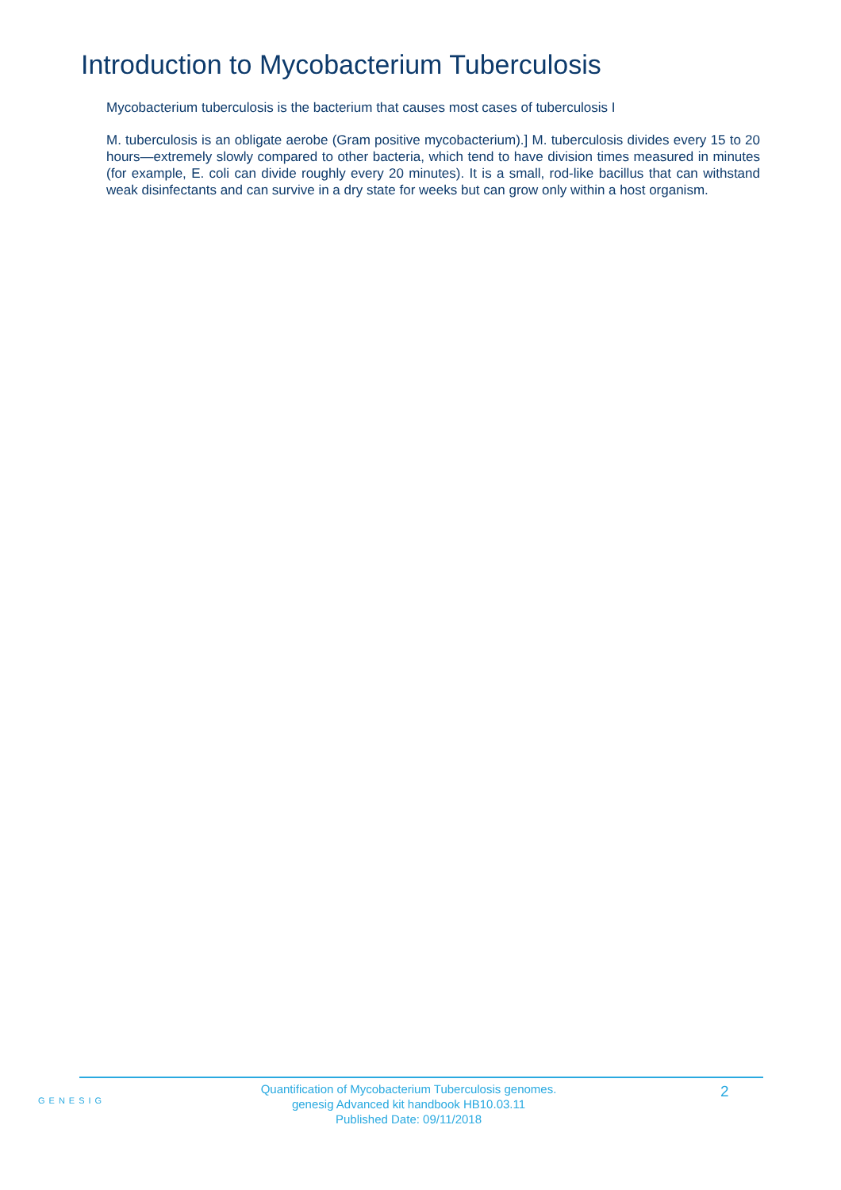Introduction to Mycobacterium Tuberculosis
Mycobacterium tuberculosis is the bacterium that causes most cases of tuberculosis I
M. tuberculosis is an obligate aerobe (Gram positive mycobacterium).] M. tuberculosis divides every 15 to 20 hours—extremely slowly compared to other bacteria, which tend to have division times measured in minutes (for example, E. coli can divide roughly every 20 minutes). It is a small, rod-like bacillus that can withstand weak disinfectants and can survive in a dry state for weeks but can grow only within a host organism.
GENESIG
Quantification of Mycobacterium Tuberculosis genomes.
genesig Advanced kit handbook HB10.03.11
Published Date: 09/11/2018
2